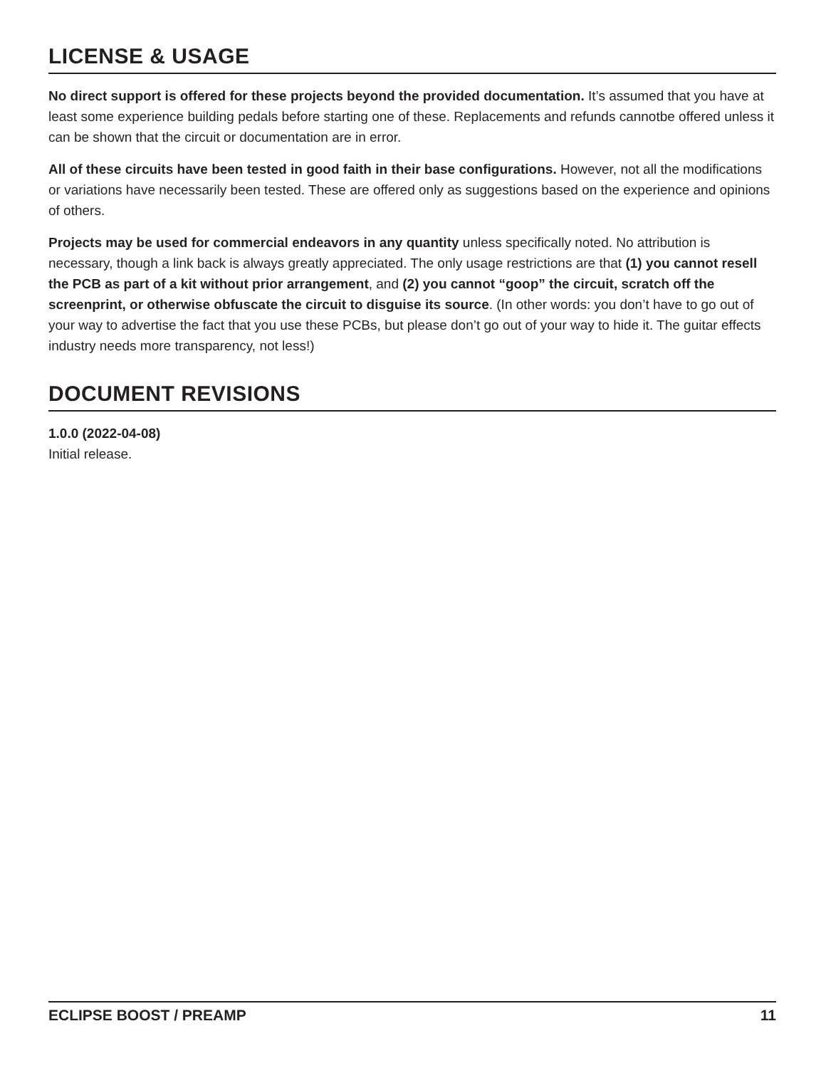LICENSE & USAGE
No direct support is offered for these projects beyond the provided documentation. It’s assumed that you have at least some experience building pedals before starting one of these. Replacements and refunds cannotbe offered unless it can be shown that the circuit or documentation are in error.
All of these circuits have been tested in good faith in their base configurations. However, not all the modifications or variations have necessarily been tested. These are offered only as suggestions based on the experience and opinions of others.
Projects may be used for commercial endeavors in any quantity unless specifically noted. No attribution is necessary, though a link back is always greatly appreciated. The only usage restrictions are that (1) you cannot resell the PCB as part of a kit without prior arrangement, and (2) you cannot “goop” the circuit, scratch off the screenprint, or otherwise obfuscate the circuit to disguise its source. (In other words: you don’t have to go out of your way to advertise the fact that you use these PCBs, but please don’t go out of your way to hide it. The guitar effects industry needs more transparency, not less!)
DOCUMENT REVISIONS
1.0.0 (2022-04-08)
Initial release.
ECLIPSE BOOST / PREAMP 11